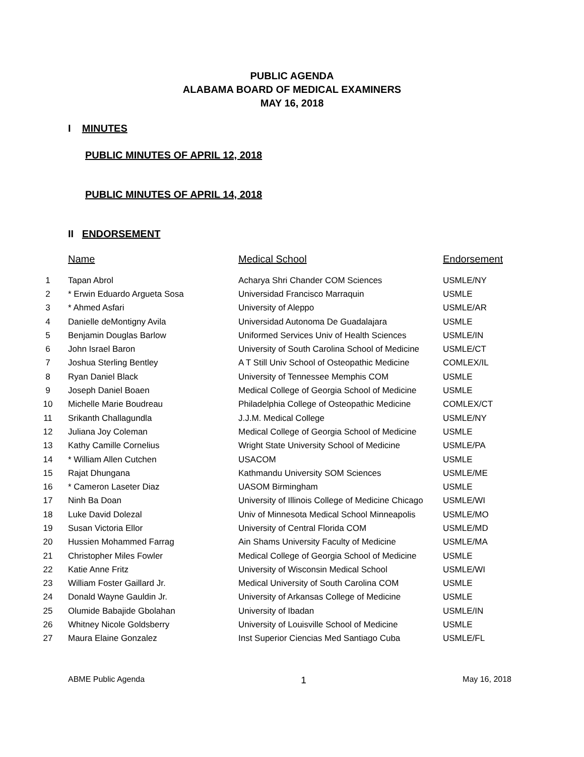PUBLIC AGENDA
ALABAMA BOARD OF MEDICAL EXAMINERS
MAY 16, 2018
I MINUTES
PUBLIC MINUTES OF APRIL 12, 2018
PUBLIC MINUTES OF APRIL 14, 2018
II ENDORSEMENT
| | Name | Medical School | Endorsement |
| --- | --- | --- | --- |
| 1 | Tapan Abrol | Acharya Shri Chander COM Sciences | USMLE/NY |
| 2 | * Erwin Eduardo Argueta Sosa | Universidad Francisco Marraquin | USMLE |
| 3 | * Ahmed Asfari | University of Aleppo | USMLE/AR |
| 4 | Danielle deMontigny Avila | Universidad Autonoma De Guadalajara | USMLE |
| 5 | Benjamin Douglas Barlow | Uniformed Services Univ of Health Sciences | USMLE/IN |
| 6 | John Israel Baron | University of South Carolina School of Medicine | USMLE/CT |
| 7 | Joshua Sterling Bentley | A T Still Univ School of Osteopathic Medicine | COMLEX/IL |
| 8 | Ryan Daniel Black | University of Tennessee Memphis COM | USMLE |
| 9 | Joseph Daniel Boaen | Medical College of Georgia School of Medicine | USMLE |
| 10 | Michelle Marie Boudreau | Philadelphia College of Osteopathic Medicine | COMLEX/CT |
| 11 | Srikanth Challagundla | J.J.M. Medical College | USMLE/NY |
| 12 | Juliana Joy Coleman | Medical College of Georgia School of Medicine | USMLE |
| 13 | Kathy Camille Cornelius | Wright State University School of Medicine | USMLE/PA |
| 14 | * William Allen Cutchen | USACOM | USMLE |
| 15 | Rajat Dhungana | Kathmandu University SOM Sciences | USMLE/ME |
| 16 | * Cameron Laseter Diaz | UASOM Birmingham | USMLE |
| 17 | Ninh Ba Doan | University of Illinois College of Medicine Chicago | USMLE/WI |
| 18 | Luke David Dolezal | Univ of Minnesota Medical School Minneapolis | USMLE/MO |
| 19 | Susan Victoria Ellor | University of Central Florida COM | USMLE/MD |
| 20 | Hussien Mohammed Farrag | Ain Shams University Faculty of Medicine | USMLE/MA |
| 21 | Christopher Miles Fowler | Medical College of Georgia School of Medicine | USMLE |
| 22 | Katie Anne Fritz | University of Wisconsin Medical School | USMLE/WI |
| 23 | William Foster Gaillard Jr. | Medical University of South Carolina COM | USMLE |
| 24 | Donald Wayne Gauldin Jr. | University of Arkansas College of Medicine | USMLE |
| 25 | Olumide Babajide Gbolahan | University of Ibadan | USMLE/IN |
| 26 | Whitney Nicole Goldsberry | University of Louisville School of Medicine | USMLE |
| 27 | Maura Elaine Gonzalez | Inst Superior Ciencias Med Santiago Cuba | USMLE/FL |
ABME Public Agenda 1 May 16, 2018